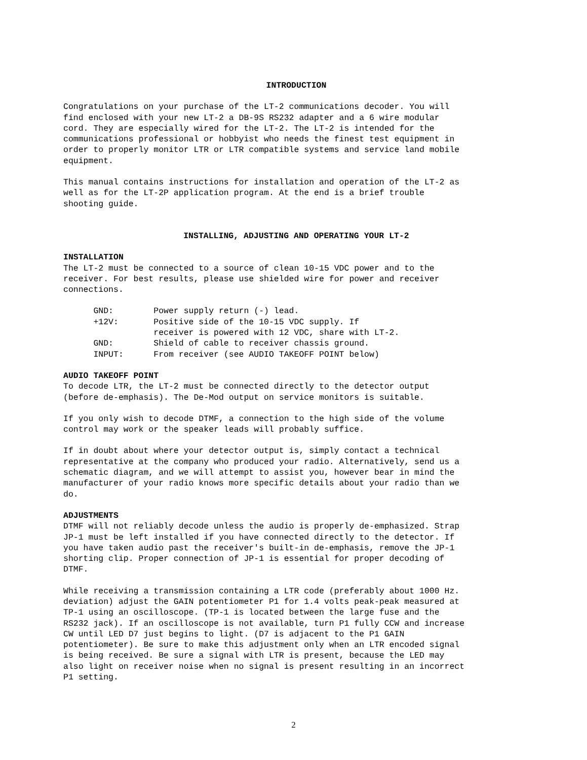INTRODUCTION
Congratulations on your purchase of the LT-2 communications decoder. You will find enclosed with your new LT-2 a DB-9S RS232 adapter and a 6 wire modular cord. They are especially wired for the LT-2. The LT-2 is intended for the communications professional or hobbyist who needs the finest test equipment in order to properly monitor LTR or LTR compatible systems and service land mobile equipment.
This manual contains instructions for installation and operation of the LT-2 as well as for the LT-2P application program. At the end is a brief trouble shooting guide.
INSTALLING, ADJUSTING AND OPERATING YOUR LT-2
INSTALLATION The LT-2 must be connected to a source of clean 10-15 VDC power and to the receiver. For best results, please use shielded wire for power and receiver connections.
GND: Power supply return (-) lead. +12V: Positive side of the 10-15 VDC supply. If receiver is powered with 12 VDC, share with LT-2. GND: Shield of cable to receiver chassis ground. INPUT: From receiver (see AUDIO TAKEOFF POINT below)
AUDIO TAKEOFF POINT To decode LTR, the LT-2 must be connected directly to the detector output (before de-emphasis). The De-Mod output on service monitors is suitable.
If you only wish to decode DTMF, a connection to the high side of the volume control may work or the speaker leads will probably suffice.
If in doubt about where your detector output is, simply contact a technical representative at the company who produced your radio. Alternatively, send us a schematic diagram, and we will attempt to assist you, however bear in mind the manufacturer of your radio knows more specific details about your radio than we do.
ADJUSTMENTS DTMF will not reliably decode unless the audio is properly de-emphasized. Strap JP-1 must be left installed if you have connected directly to the detector. If you have taken audio past the receiver's built-in de-emphasis, remove the JP-1 shorting clip. Proper connection of JP-1 is essential for proper decoding of DTMF.
While receiving a transmission containing a LTR code (preferably about 1000 Hz. deviation) adjust the GAIN potentiometer P1 for 1.4 volts peak-peak measured at TP-1 using an oscilloscope. (TP-1 is located between the large fuse and the RS232 jack). If an oscilloscope is not available, turn P1 fully CCW and increase CW until LED D7 just begins to light. (D7 is adjacent to the P1 GAIN potentiometer). Be sure to make this adjustment only when an LTR encoded signal is being received. Be sure a signal with LTR is present, because the LED may also light on receiver noise when no signal is present resulting in an incorrect P1 setting.
2